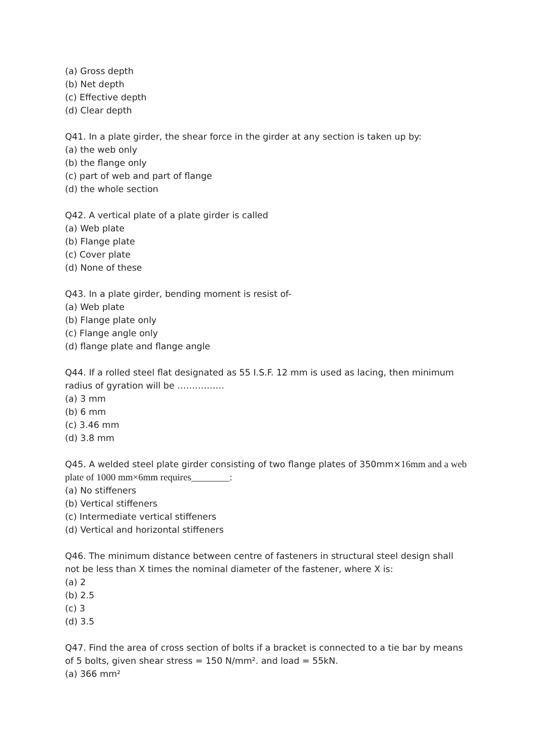(a) Gross depth
(b) Net depth
(c) Effective depth
(d) Clear depth
Q41. In a plate girder, the shear force in the girder at any section is taken up by:
(a) the web only
(b) the flange only
(c) part of web and part of flange
(d) the whole section
Q42. A vertical plate of a plate girder is called
(a) Web plate
(b) Flange plate
(c) Cover plate
(d) None of these
Q43. In a plate girder, bending moment is resist of-
(a) Web plate
(b) Flange plate only
(c) Flange angle only
(d) flange plate and flange angle
Q44. If a rolled steel flat designated as 55 I.S.F. 12 mm is used as lacing, then minimum radius of gyration will be …………….
(a) 3 mm
(b) 6 mm
(c) 3.46 mm
(d) 3.8 mm
Q45. A welded steel plate girder consisting of two flange plates of 350mm×16mm and a web plate of 1000 mm×6mm requires________:
(a) No stiffeners
(b) Vertical stiffeners
(c) Intermediate vertical stiffeners
(d) Vertical and horizontal stiffeners
Q46. The minimum distance between centre of fasteners in structural steel design shall not be less than X times the nominal diameter of the fastener, where X is:
(a) 2
(b) 2.5
(c) 3
(d) 3.5
Q47. Find the area of cross section of bolts if a bracket is connected to a tie bar by means of 5 bolts, given shear stress = 150 N/mm². and load = 55kN.
(a) 366 mm²